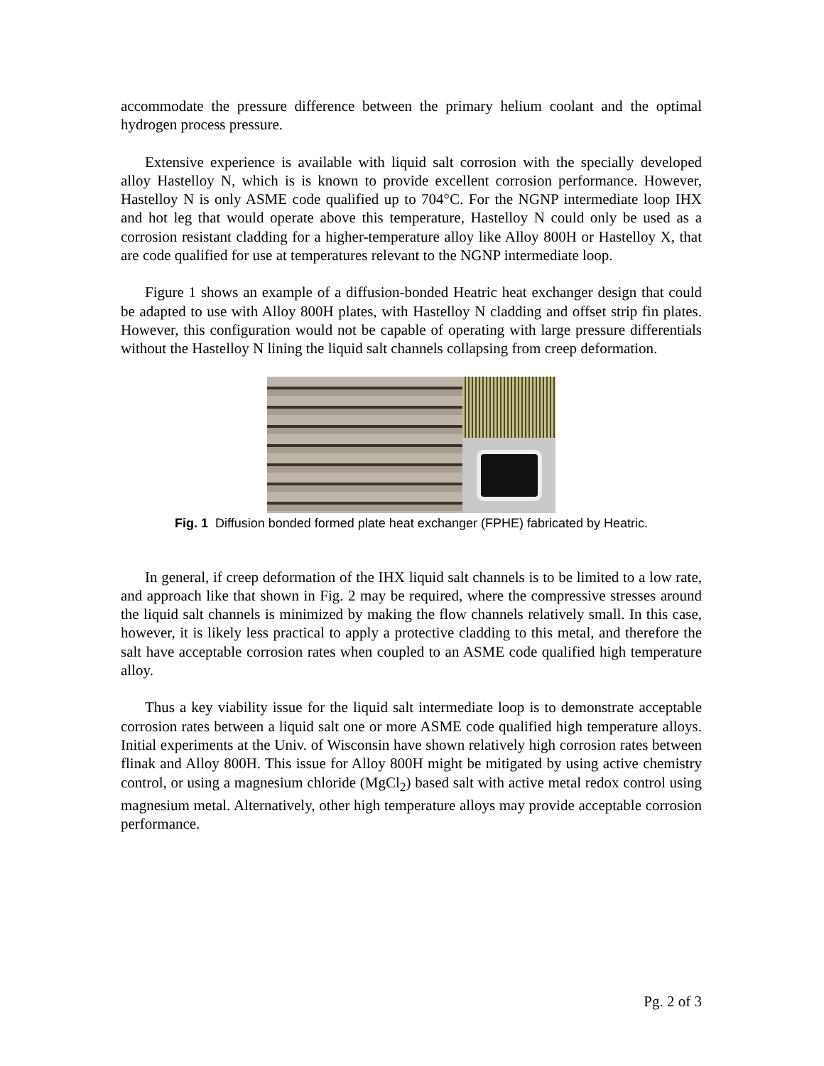accommodate the pressure difference between the primary helium coolant and the optimal hydrogen process pressure.
Extensive experience is available with liquid salt corrosion with the specially developed alloy Hastelloy N, which is is known to provide excellent corrosion performance. However, Hastelloy N is only ASME code qualified up to 704°C. For the NGNP intermediate loop IHX and hot leg that would operate above this temperature, Hastelloy N could only be used as a corrosion resistant cladding for a higher-temperature alloy like Alloy 800H or Hastelloy X, that are code qualified for use at temperatures relevant to the NGNP intermediate loop.
Figure 1 shows an example of a diffusion-bonded Heatric heat exchanger design that could be adapted to use with Alloy 800H plates, with Hastelloy N cladding and offset strip fin plates. However, this configuration would not be capable of operating with large pressure differentials without the Hastelloy N lining the liquid salt channels collapsing from creep deformation.
Fig. 1 Diffusion bonded formed plate heat exchanger (FPHE) fabricated by Heatric.
In general, if creep deformation of the IHX liquid salt channels is to be limited to a low rate, and approach like that shown in Fig. 2 may be required, where the compressive stresses around the liquid salt channels is minimized by making the flow channels relatively small. In this case, however, it is likely less practical to apply a protective cladding to this metal, and therefore the salt have acceptable corrosion rates when coupled to an ASME code qualified high temperature alloy.
Thus a key viability issue for the liquid salt intermediate loop is to demonstrate acceptable corrosion rates between a liquid salt one or more ASME code qualified high temperature alloys. Initial experiments at the Univ. of Wisconsin have shown relatively high corrosion rates between flinak and Alloy 800H. This issue for Alloy 800H might be mitigated by using active chemistry control, or using a magnesium chloride (MgCl<sub>2</sub>) based salt with active metal redox control using magnesium metal. Alternatively, other high temperature alloys may provide acceptable corrosion performance.
Pg. 2 of 3